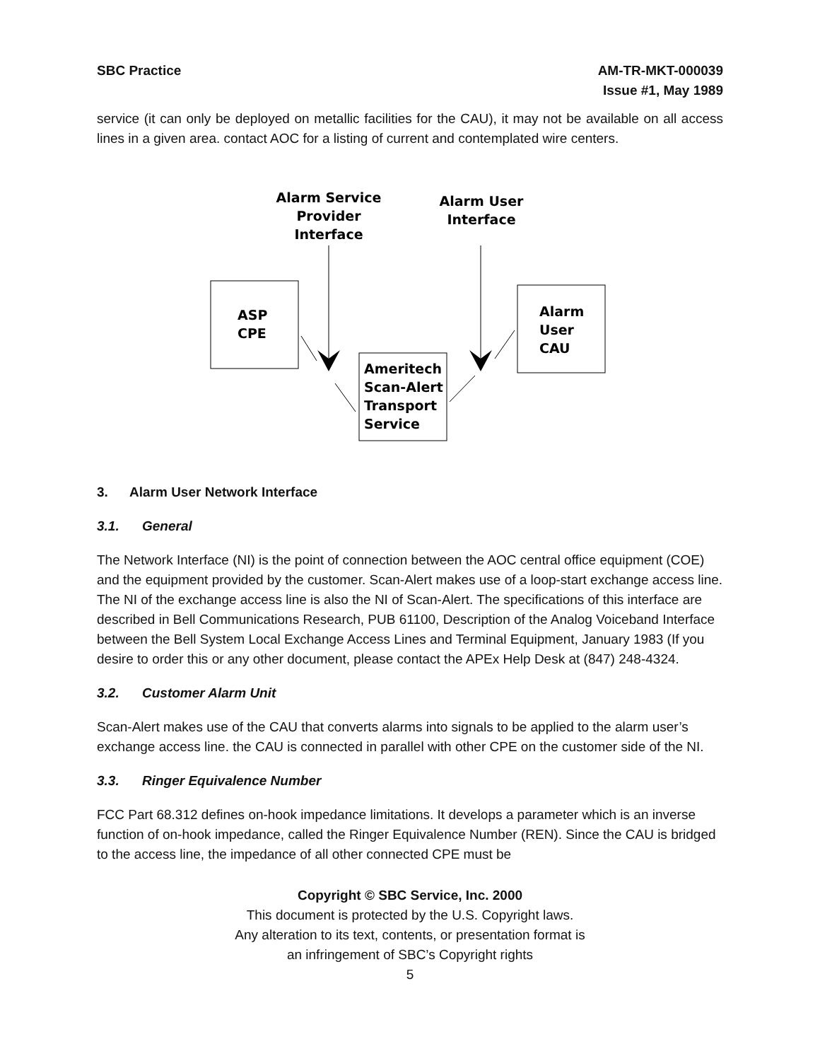SBC Practice AM-TR-MKT-000039
Issue #1, May 1989
service (it can only be deployed on metallic facilities for the CAU), it may not be available on all access lines in a given area. contact AOC for a listing of current and contemplated wire centers.
Alarm Service
Provider
Interface
Alarm User
Interface
ASP
CPE
Alarm
User
CAU
Ameritech
Scan-Alert
Transport
Service
3. Alarm User Network Interface
3.1. General
The Network Interface (NI) is the point of connection between the AOC central office equipment (COE) and the equipment provided by the customer. Scan-Alert makes use of a loop-start exchange access line. The NI of the exchange access line is also the NI of Scan-Alert. The specifications of this interface are described in Bell Communications Research, PUB 61100, Description of the Analog Voiceband Interface between the Bell System Local Exchange Access Lines and Terminal Equipment, January 1983 (If you desire to order this or any other document, please contact the APEx Help Desk at (847) 248-4324.
3.2. Customer Alarm Unit
Scan-Alert makes use of the CAU that converts alarms into signals to be applied to the alarm user’s exchange access line. the CAU is connected in parallel with other CPE on the customer side of the NI.
3.3. Ringer Equivalence Number
FCC Part 68.312 defines on-hook impedance limitations. It develops a parameter which is an inverse function of on-hook impedance, called the Ringer Equivalence Number (REN). Since the CAU is bridged to the access line, the impedance of all other connected CPE must be
Copyright © SBC Service, Inc. 2000
This document is protected by the U.S. Copyright laws.
Any alteration to its text, contents, or presentation format is
an infringement of SBC’s Copyright rights
5